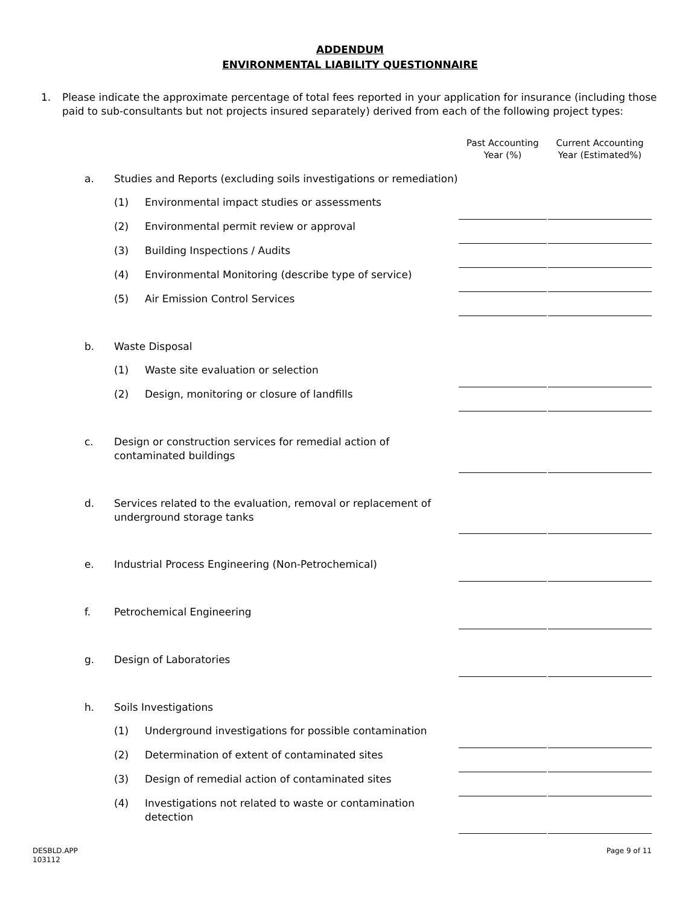ADDENDUM
ENVIRONMENTAL LIABILITY QUESTIONNAIRE
1. Please indicate the approximate percentage of total fees reported in your application for insurance (including those paid to sub-consultants but not projects insured separately) derived from each of the following project types:
| | | | Past Accounting Year (%) | | Current Accounting Year (Estimated%) |
| --- | --- | --- | --- | --- | --- |
| a. | Studies and Reports (excluding soils investigations or remediation) | | | | |
| | (1) | Environmental impact studies or assessments | | | |
| | (2) | Environmental permit review or approval | | | |
| | (3) | Building Inspections / Audits | | | |
| | (4) | Environmental Monitoring (describe type of service) | | | |
| | (5) | Air Emission Control Services | | | |
| b. | Waste Disposal | | | | |
| | (1) | Waste site evaluation or selection | | | |
| | (2) | Design, monitoring or closure of landfills | | | |
| c. | Design or construction services for remedial action of contaminated buildings | | | | |
| d. | Services related to the evaluation, removal or replacement of underground storage tanks | | | | |
| e. | Industrial Process Engineering (Non-Petrochemical) | | | | |
| f. | Petrochemical Engineering | | | | |
| g. | Design of Laboratories | | | | |
| h. | Soils Investigations | | | | |
| | (1) | Underground investigations for possible contamination | | | |
| | (2) | Determination of extent of contaminated sites | | | |
| | (3) | Design of remedial action of contaminated sites | | | |
| | (4) | Investigations not related to waste or contamination detection | | | |
DESBLD.APP
103112
Page 9 of 11